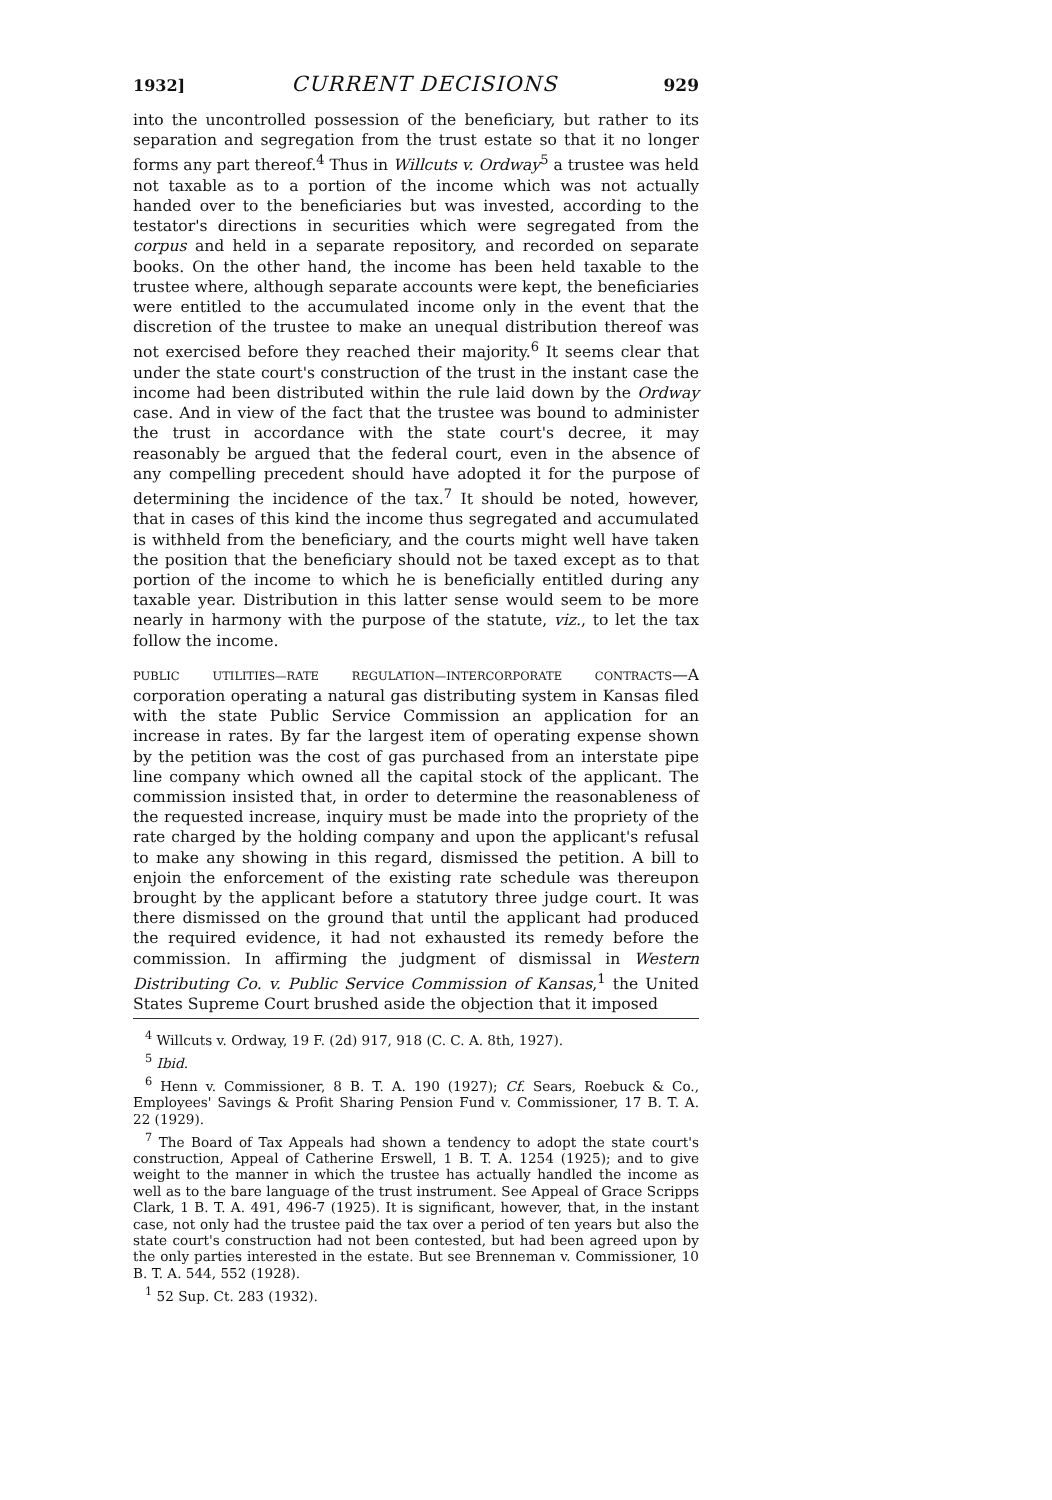1932] CURRENT DECISIONS 929
into the uncontrolled possession of the beneficiary, but rather to its separation and segregation from the trust estate so that it no longer forms any part thereof.<sup>4</sup> Thus in Willcuts v. Ordway<sup>5</sup> a trustee was held not taxable as to a portion of the income which was not actually handed over to the beneficiaries but was invested, according to the testator's directions in securities which were segregated from the corpus and held in a separate repository, and recorded on separate books. On the other hand, the income has been held taxable to the trustee where, although separate accounts were kept, the beneficiaries were entitled to the accumulated income only in the event that the discretion of the trustee to make an unequal distribution thereof was not exercised before they reached their majority.<sup>6</sup> It seems clear that under the state court's construction of the trust in the instant case the income had been distributed within the rule laid down by the Ordway case. And in view of the fact that the trustee was bound to administer the trust in accordance with the state court's decree, it may reasonably be argued that the federal court, even in the absence of any compelling precedent should have adopted it for the purpose of determining the incidence of the tax.<sup>7</sup> It should be noted, however, that in cases of this kind the income thus segregated and accumulated is withheld from the beneficiary, and the courts might well have taken the position that the beneficiary should not be taxed except as to that portion of the income to which he is beneficially entitled during any taxable year. Distribution in this latter sense would seem to be more nearly in harmony with the purpose of the statute, viz., to let the tax follow the income.
PUBLIC UTILITIES—RATE REGULATION—INTERCORPORATE CONTRACTS—A corporation operating a natural gas distributing system in Kansas filed with the state Public Service Commission an application for an increase in rates. By far the largest item of operating expense shown by the petition was the cost of gas purchased from an interstate pipe line company which owned all the capital stock of the applicant. The commission insisted that, in order to determine the reasonableness of the requested increase, inquiry must be made into the propriety of the rate charged by the holding company and upon the applicant's refusal to make any showing in this regard, dismissed the petition. A bill to enjoin the enforcement of the existing rate schedule was thereupon brought by the applicant before a statutory three judge court. It was there dismissed on the ground that until the applicant had produced the required evidence, it had not exhausted its remedy before the commission. In affirming the judgment of dismissal in Western Distributing Co. v. Public Service Commission of Kansas,<sup>1</sup> the United States Supreme Court brushed aside the objection that it imposed
<sup>4</sup> Willcuts v. Ordway, 19 F. (2d) 917, 918 (C. C. A. 8th, 1927).
<sup>5</sup> Ibid.
<sup>6</sup> Henn v. Commissioner, 8 B. T. A. 190 (1927); Cf. Sears, Roebuck & Co., Employees' Savings & Profit Sharing Pension Fund v. Commissioner, 17 B. T. A. 22 (1929).
<sup>7</sup> The Board of Tax Appeals had shown a tendency to adopt the state court's construction, Appeal of Catherine Erswell, 1 B. T. A. 1254 (1925); and to give weight to the manner in which the trustee has actually handled the income as well as to the bare language of the trust instrument. See Appeal of Grace Scripps Clark, 1 B. T. A. 491, 496-7 (1925). It is significant, however, that, in the instant case, not only had the trustee paid the tax over a period of ten years but also the state court's construction had not been contested, but had been agreed upon by the only parties interested in the estate. But see Brenneman v. Commissioner, 10 B. T. A. 544, 552 (1928).
<sup>1</sup> 52 Sup. Ct. 283 (1932).